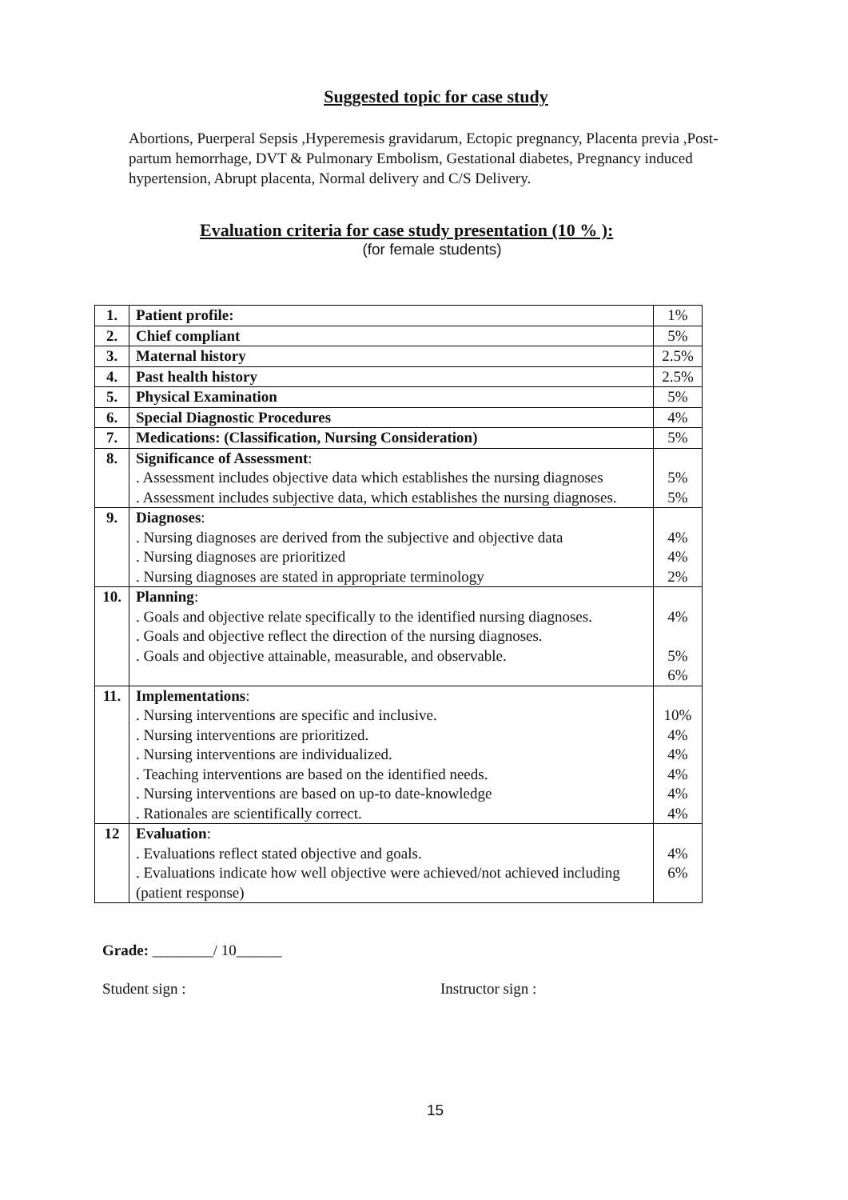Suggested topic for case study
Abortions, Puerperal Sepsis ,Hyperemesis gravidarum, Ectopic pregnancy, Placenta previa ,Post-partum hemorrhage, DVT & Pulmonary Embolism, Gestational diabetes, Pregnancy induced hypertension, Abrupt placenta, Normal delivery and C/S Delivery.
Evaluation criteria for case study presentation (10 % ):
(for female students)
| 1. | Patient profile: | 1% |
| 2. | Chief compliant | 5% |
| 3. | Maternal history | 2.5% |
| 4. | Past health history | 2.5% |
| 5. | Physical Examination | 5% |
| 6. | Special Diagnostic Procedures | 4% |
| 7. | Medications: (Classification, Nursing Consideration) | 5% |
| 8. | Significance of Assessment : . Assessment includes objective data which establishes the nursing diagnoses . Assessment includes subjective data, which establishes the nursing diagnoses. | 5% 5% |
| 9. | Diagnoses : . Nursing diagnoses are derived from the subjective and objective data . Nursing diagnoses are prioritized . Nursing diagnoses are stated in appropriate terminology | 4% 4% 2% |
| 10. | Planning : . Goals and objective relate specifically to the identified nursing diagnoses. . Goals and objective reflect the direction of the nursing diagnoses. . Goals and objective attainable, measurable, and observable. | 4% 5% 6% |
| 11. | Implementations : . Nursing interventions are specific and inclusive. . Nursing interventions are prioritized. . Nursing interventions are individualized. . Teaching interventions are based on the identified needs. . Nursing interventions are based on up-to date-knowledge . Rationales are scientifically correct. | 10% 4% 4% 4% 4% 4% |
| 12 | Evaluation : . Evaluations reflect stated objective and goals. . Evaluations indicate how well objective were achieved/not achieved including (patient response) | 4% 6% |
Grade: ________/ 10______
Student sign : Instructor sign :
15